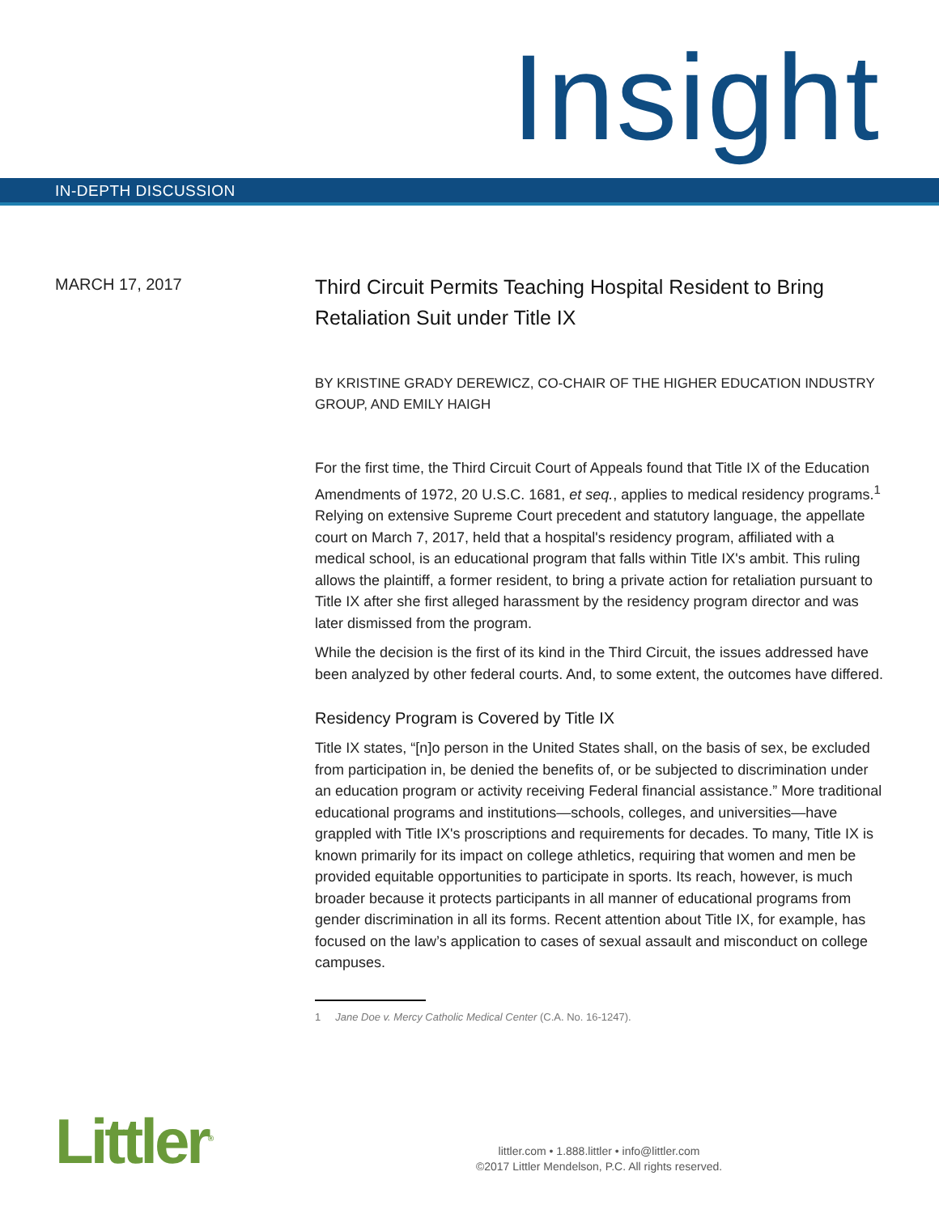Insight
IN-DEPTH DISCUSSION
MARCH 17, 2017
Third Circuit Permits Teaching Hospital Resident to Bring Retaliation Suit under Title IX
BY KRISTINE GRADY DEREWICZ, CO-CHAIR OF THE HIGHER EDUCATION INDUSTRY GROUP, AND EMILY HAIGH
For the first time, the Third Circuit Court of Appeals found that Title IX of the Education Amendments of 1972, 20 U.S.C. 1681, et seq., applies to medical residency programs.<sup>1</sup> Relying on extensive Supreme Court precedent and statutory language, the appellate court on March 7, 2017, held that a hospital's residency program, affiliated with a medical school, is an educational program that falls within Title IX's ambit. This ruling allows the plaintiff, a former resident, to bring a private action for retaliation pursuant to Title IX after she first alleged harassment by the residency program director and was later dismissed from the program.
While the decision is the first of its kind in the Third Circuit, the issues addressed have been analyzed by other federal courts. And, to some extent, the outcomes have differed.
Residency Program is Covered by Title IX
Title IX states, “[n]o person in the United States shall, on the basis of sex, be excluded from participation in, be denied the benefits of, or be subjected to discrimination under an education program or activity receiving Federal financial assistance.” More traditional educational programs and institutions—schools, colleges, and universities—have grappled with Title IX's proscriptions and requirements for decades. To many, Title IX is known primarily for its impact on college athletics, requiring that women and men be provided equitable opportunities to participate in sports. Its reach, however, is much broader because it protects participants in all manner of educational programs from gender discrimination in all its forms. Recent attention about Title IX, for example, has focused on the law’s application to cases of sexual assault and misconduct on college campuses.
1 Jane Doe v. Mercy Catholic Medical Center (C.A. No. 16-1247).
Littler<sup>®</sup>
littler.com • 1.888.littler • info@littler.com
©2017 Littler Mendelson, P.C. All rights reserved.